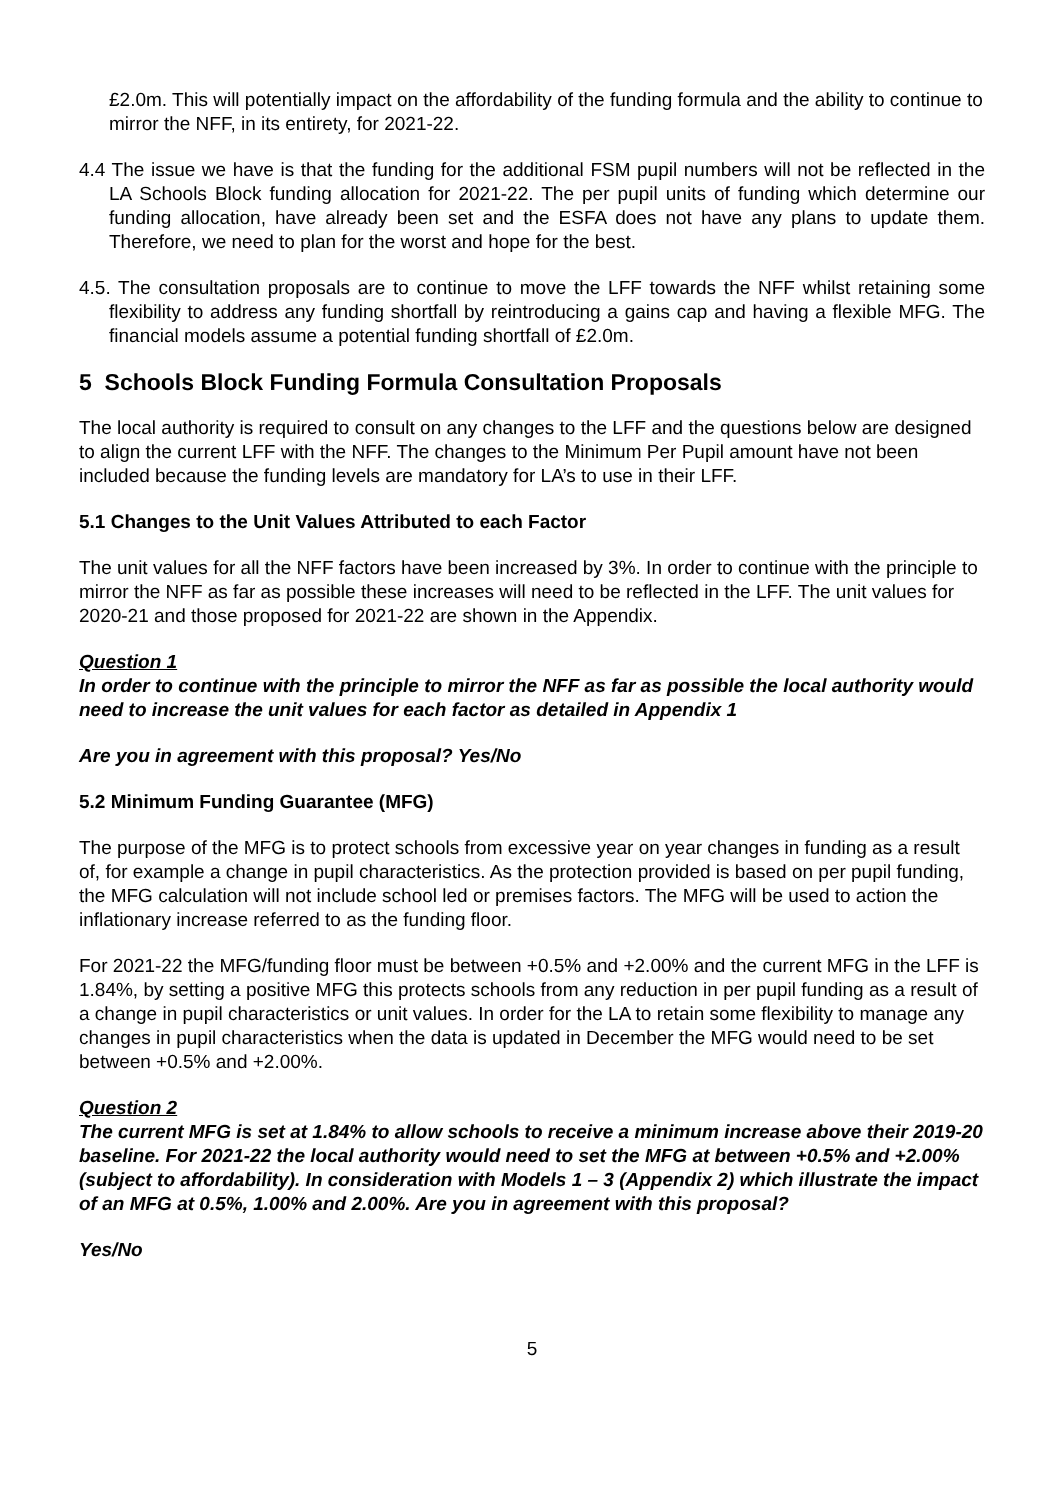£2.0m. This will potentially impact on the affordability of the funding formula and the ability to continue to mirror the NFF, in its entirety, for 2021-22.
4.4 The issue we have is that the funding for the additional FSM pupil numbers will not be reflected in the LA Schools Block funding allocation for 2021-22. The per pupil units of funding which determine our funding allocation, have already been set and the ESFA does not have any plans to update them. Therefore, we need to plan for the worst and hope for the best.
4.5. The consultation proposals are to continue to move the LFF towards the NFF whilst retaining some flexibility to address any funding shortfall by reintroducing a gains cap and having a flexible MFG. The financial models assume a potential funding shortfall of £2.0m.
5 Schools Block Funding Formula Consultation Proposals
The local authority is required to consult on any changes to the LFF and the questions below are designed to align the current LFF with the NFF. The changes to the Minimum Per Pupil amount have not been included because the funding levels are mandatory for LA’s to use in their LFF.
5.1 Changes to the Unit Values Attributed to each Factor
The unit values for all the NFF factors have been increased by 3%. In order to continue with the principle to mirror the NFF as far as possible these increases will need to be reflected in the LFF. The unit values for 2020-21 and those proposed for 2021-22 are shown in the Appendix.
Question 1
In order to continue with the principle to mirror the NFF as far as possible the local authority would need to increase the unit values for each factor as detailed in Appendix 1
Are you in agreement with this proposal? Yes/No
5.2 Minimum Funding Guarantee (MFG)
The purpose of the MFG is to protect schools from excessive year on year changes in funding as a result of, for example a change in pupil characteristics. As the protection provided is based on per pupil funding, the MFG calculation will not include school led or premises factors. The MFG will be used to action the inflationary increase referred to as the funding floor.
For 2021-22 the MFG/funding floor must be between +0.5% and +2.00% and the current MFG in the LFF is 1.84%, by setting a positive MFG this protects schools from any reduction in per pupil funding as a result of a change in pupil characteristics or unit values. In order for the LA to retain some flexibility to manage any changes in pupil characteristics when the data is updated in December the MFG would need to be set between +0.5% and +2.00%.
Question 2
The current MFG is set at 1.84% to allow schools to receive a minimum increase above their 2019-20 baseline. For 2021-22 the local authority would need to set the MFG at between +0.5% and +2.00% (subject to affordability). In consideration with Models 1 – 3 (Appendix 2) which illustrate the impact of an MFG at 0.5%, 1.00% and 2.00%. Are you in agreement with this proposal?
Yes/No
5